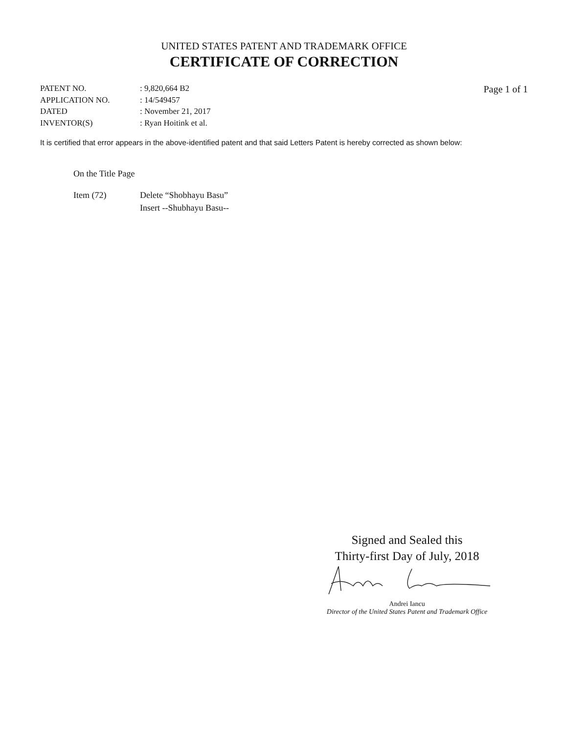UNITED STATES PATENT AND TRADEMARK OFFICE
CERTIFICATE OF CORRECTION
| PATENT NO. | : 9,820,664 B2 |
| APPLICATION NO. | : 14/549457 |
| DATED | : November 21, 2017 |
| INVENTOR(S) | : Ryan Hoitink et al. |
Page 1 of 1
It is certified that error appears in the above-identified patent and that said Letters Patent is hereby corrected as shown below:
On the Title Page
| Item (72) | Delete “Shobhayu Basu” Insert --Shubhayu Basu-- |
Signed and Sealed this
Thirty-first Day of July, 2018
Andrei Iancu
Director of the United States Patent and Trademark Office